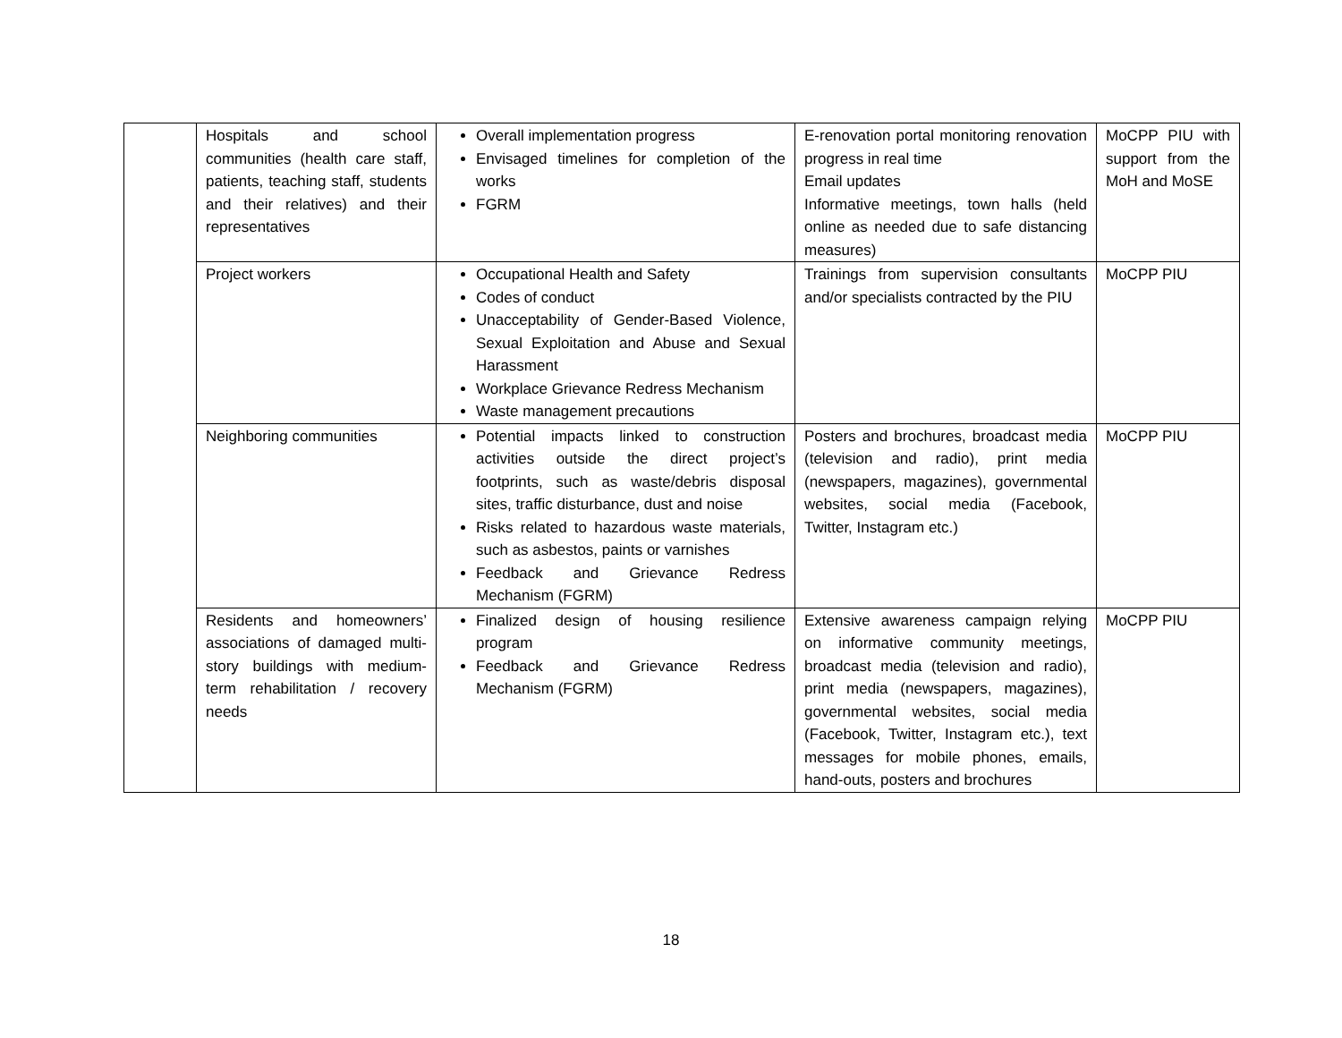| | Hospitals and school communities (health care staff, patients, teaching staff, students and their relatives) and their representatives | Overall implementation progress Envisaged timelines for completion of the works FGRM | E-renovation portal monitoring renovation progress in real time Email updates Informative meetings, town halls (held online as needed due to safe distancing measures) | MoCPP PIU with support from the MoH and MoSE |
| | Project workers | Occupational Health and Safety Codes of conduct Unacceptability of Gender-Based Violence, Sexual Exploitation and Abuse and Sexual Harassment Workplace Grievance Redress Mechanism Waste management precautions | Trainings from supervision consultants and/or specialists contracted by the PIU | MoCPP PIU |
| | Neighboring communities | Potential impacts linked to construction activities outside the direct project’s footprints, such as waste/debris disposal sites, traffic disturbance, dust and noise Risks related to hazardous waste materials, such as asbestos, paints or varnishes Feedback and Grievance Redress Mechanism (FGRM) | Posters and brochures, broadcast media (television and radio), print media (newspapers, magazines), governmental websites, social media (Facebook, Twitter, Instagram etc.) | MoCPP PIU |
| | Residents and homeowners’ associations of damaged multi-story buildings with medium-term rehabilitation / recovery needs | Finalized design of housing resilience program Feedback and Grievance Redress Mechanism (FGRM) | Extensive awareness campaign relying on informative community meetings, broadcast media (television and radio), print media (newspapers, magazines), governmental websites, social media (Facebook, Twitter, Instagram etc.), text messages for mobile phones, emails, hand-outs, posters and brochures | MoCPP PIU |
18